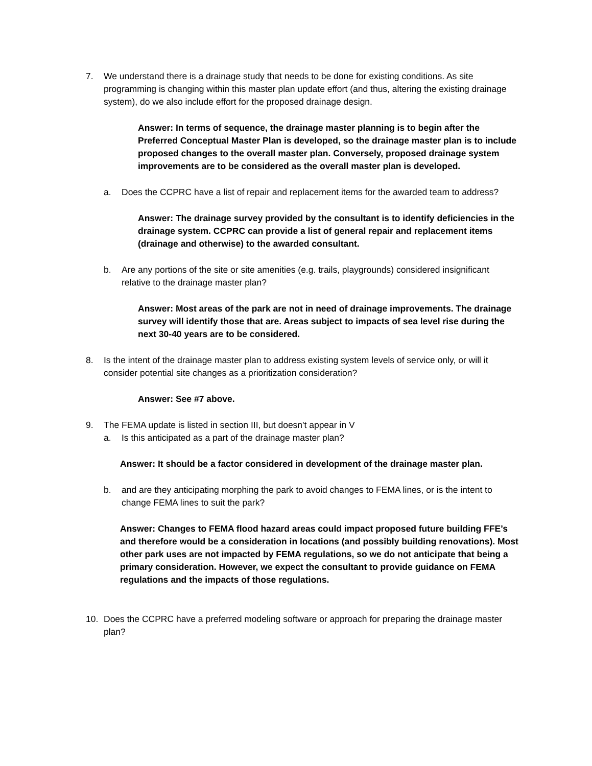7. We understand there is a drainage study that needs to be done for existing conditions. As site programming is changing within this master plan update effort (and thus, altering the existing drainage system), do we also include effort for the proposed drainage design.
Answer: In terms of sequence, the drainage master planning is to begin after the Preferred Conceptual Master Plan is developed, so the drainage master plan is to include proposed changes to the overall master plan. Conversely, proposed drainage system improvements are to be considered as the overall master plan is developed.
a. Does the CCPRC have a list of repair and replacement items for the awarded team to address?
Answer: The drainage survey provided by the consultant is to identify deficiencies in the drainage system. CCPRC can provide a list of general repair and replacement items (drainage and otherwise) to the awarded consultant.
b. Are any portions of the site or site amenities (e.g. trails, playgrounds) considered insignificant relative to the drainage master plan?
Answer: Most areas of the park are not in need of drainage improvements. The drainage survey will identify those that are. Areas subject to impacts of sea level rise during the next 30-40 years are to be considered.
8. Is the intent of the drainage master plan to address existing system levels of service only, or will it consider potential site changes as a prioritization consideration?
Answer: See #7 above.
9. The FEMA update is listed in section III, but doesn't appear in V
a. Is this anticipated as a part of the drainage master plan?
Answer: It should be a factor considered in development of the drainage master plan.
b. and are they anticipating morphing the park to avoid changes to FEMA lines, or is the intent to change FEMA lines to suit the park?
Answer: Changes to FEMA flood hazard areas could impact proposed future building FFE’s and therefore would be a consideration in locations (and possibly building renovations). Most other park uses are not impacted by FEMA regulations, so we do not anticipate that being a primary consideration. However, we expect the consultant to provide guidance on FEMA regulations and the impacts of those regulations.
10. Does the CCPRC have a preferred modeling software or approach for preparing the drainage master plan?